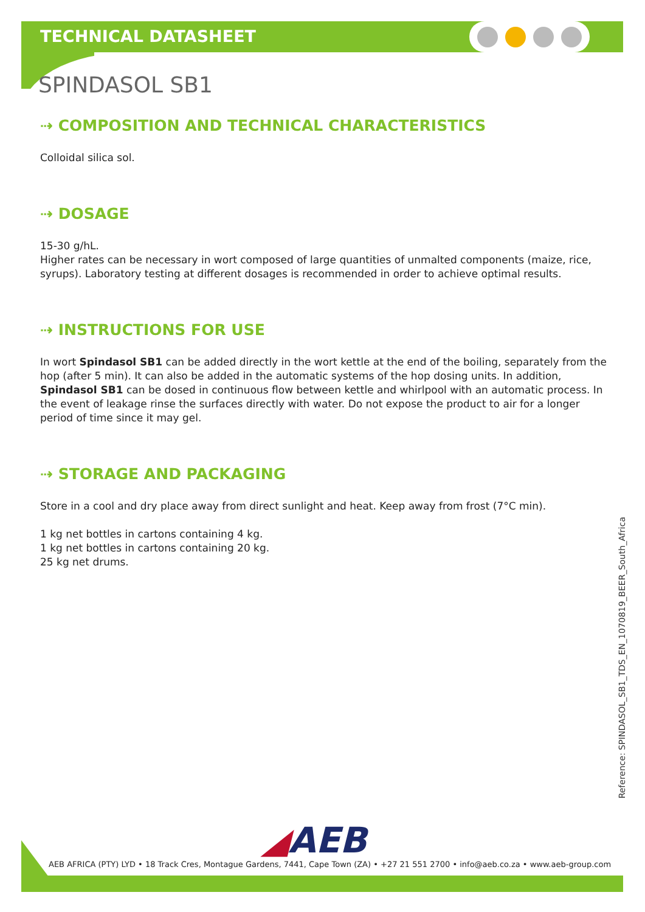TECHNICAL DATASHEET
SPINDASOL SB1
⇢ COMPOSITION AND TECHNICAL CHARACTERISTICS
Colloidal silica sol.
⇢ DOSAGE
15-30 g/hL.
Higher rates can be necessary in wort composed of large quantities of unmalted components (maize, rice, syrups). Laboratory testing at different dosages is recommended in order to achieve optimal results.
⇢ INSTRUCTIONS FOR USE
In wort Spindasol SB1 can be added directly in the wort kettle at the end of the boiling, separately from the hop (after 5 min). It can also be added in the automatic systems of the hop dosing units. In addition, Spindasol SB1 can be dosed in continuous flow between kettle and whirlpool with an automatic process. In the event of leakage rinse the surfaces directly with water. Do not expose the product to air for a longer period of time since it may gel.
⇢ STORAGE AND PACKAGING
Store in a cool and dry place away from direct sunlight and heat. Keep away from frost (7°C min).
1 kg net bottles in cartons containing 4 kg.
1 kg net bottles in cartons containing 20 kg.
25 kg net drums.
Reference: SPINDASOL_SB1_TDS_EN_1070819_BEER_South_Africa
◢AEB
AEB AFRICA (PTY) LYD • 18 Track Cres, Montague Gardens, 7441, Cape Town (ZA) • +27 21 551 2700 • info@aeb.co.za • www.aeb-group.com